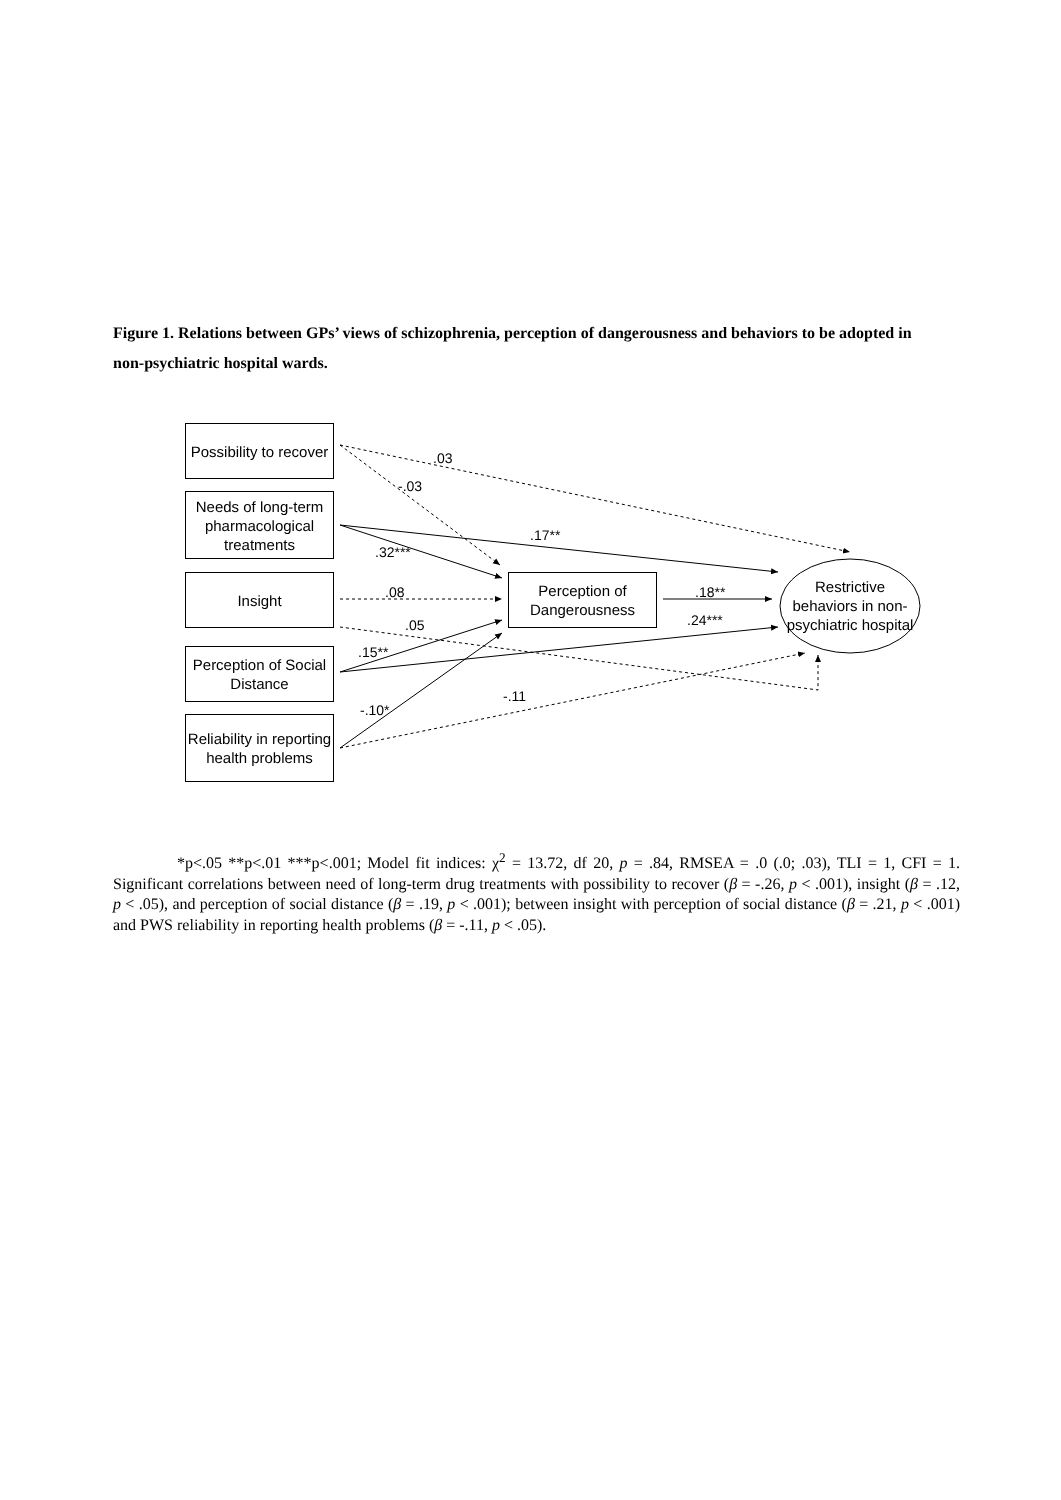Figure 1. Relations between GPs’ views of schizophrenia, perception of dangerousness and behaviors to be adopted in non-psychiatric hospital wards.
Possibility to recover
Needs of long-term pharmacological treatments
Insight
Perception of Social Distance
Reliability in reporting health problems
Perception of Dangerousness
Restrictive behaviors in non-psychiatric hospital
.03
-.03
.17**
.32***
.08
.05
.18**
.24***
.15**
-.11
-.10*
*p<.05 **p<.01 ***p<.001; Model fit indices: χ<sup>2</sup> = 13.72, df 20, p = .84, RMSEA = .0 (.0; .03), TLI = 1, CFI = 1. Significant correlations between need of long-term drug treatments with possibility to recover (β = -.26, p < .001), insight (β = .12, p < .05), and perception of social distance (β = .19, p < .001); between insight with perception of social distance (β = .21, p < .001) and PWS reliability in reporting health problems (β = -.11, p < .05).